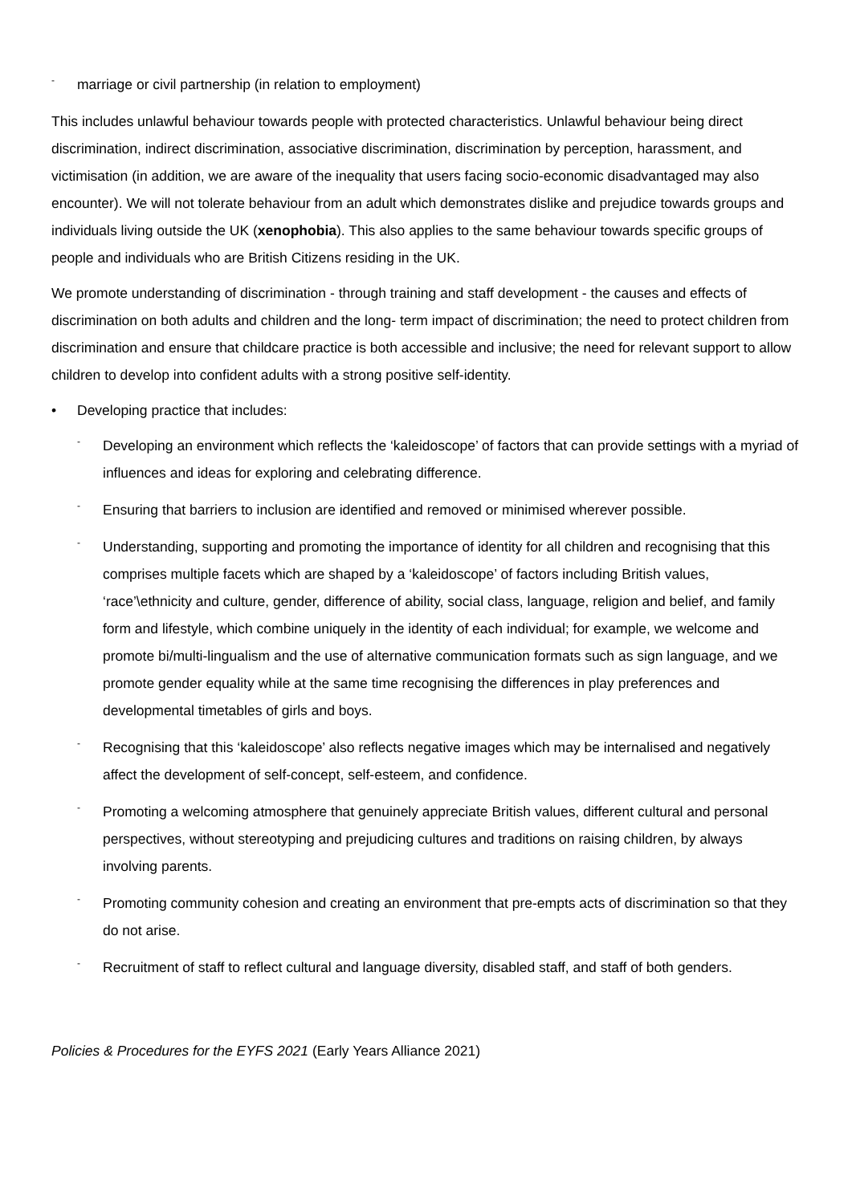- marriage or civil partnership (in relation to employment)
This includes unlawful behaviour towards people with protected characteristics. Unlawful behaviour being direct discrimination, indirect discrimination, associative discrimination, discrimination by perception, harassment, and victimisation (in addition, we are aware of the inequality that users facing socio-economic disadvantaged may also encounter). We will not tolerate behaviour from an adult which demonstrates dislike and prejudice towards groups and individuals living outside the UK (xenophobia). This also applies to the same behaviour towards specific groups of people and individuals who are British Citizens residing in the UK.
We promote understanding of discrimination - through training and staff development - the causes and effects of discrimination on both adults and children and the long- term impact of discrimination; the need to protect children from discrimination and ensure that childcare practice is both accessible and inclusive; the need for relevant support to allow children to develop into confident adults with a strong positive self-identity.
• Developing practice that includes:
- Developing an environment which reflects the ‘kaleidoscope’ of factors that can provide settings with a myriad of influences and ideas for exploring and celebrating difference.
- Ensuring that barriers to inclusion are identified and removed or minimised wherever possible.
- Understanding, supporting and promoting the importance of identity for all children and recognising that this comprises multiple facets which are shaped by a ‘kaleidoscope’ of factors including British values, ‘race’\ethnicity and culture, gender, difference of ability, social class, language, religion and belief, and family form and lifestyle, which combine uniquely in the identity of each individual; for example, we welcome and promote bi/multi-lingualism and the use of alternative communication formats such as sign language, and we promote gender equality while at the same time recognising the differences in play preferences and developmental timetables of girls and boys.
- Recognising that this ‘kaleidoscope’ also reflects negative images which may be internalised and negatively affect the development of self-concept, self-esteem, and confidence.
- Promoting a welcoming atmosphere that genuinely appreciate British values, different cultural and personal perspectives, without stereotyping and prejudicing cultures and traditions on raising children, by always involving parents.
- Promoting community cohesion and creating an environment that pre-empts acts of discrimination so that they do not arise.
- Recruitment of staff to reflect cultural and language diversity, disabled staff, and staff of both genders.
Policies & Procedures for the EYFS 2021 (Early Years Alliance 2021)